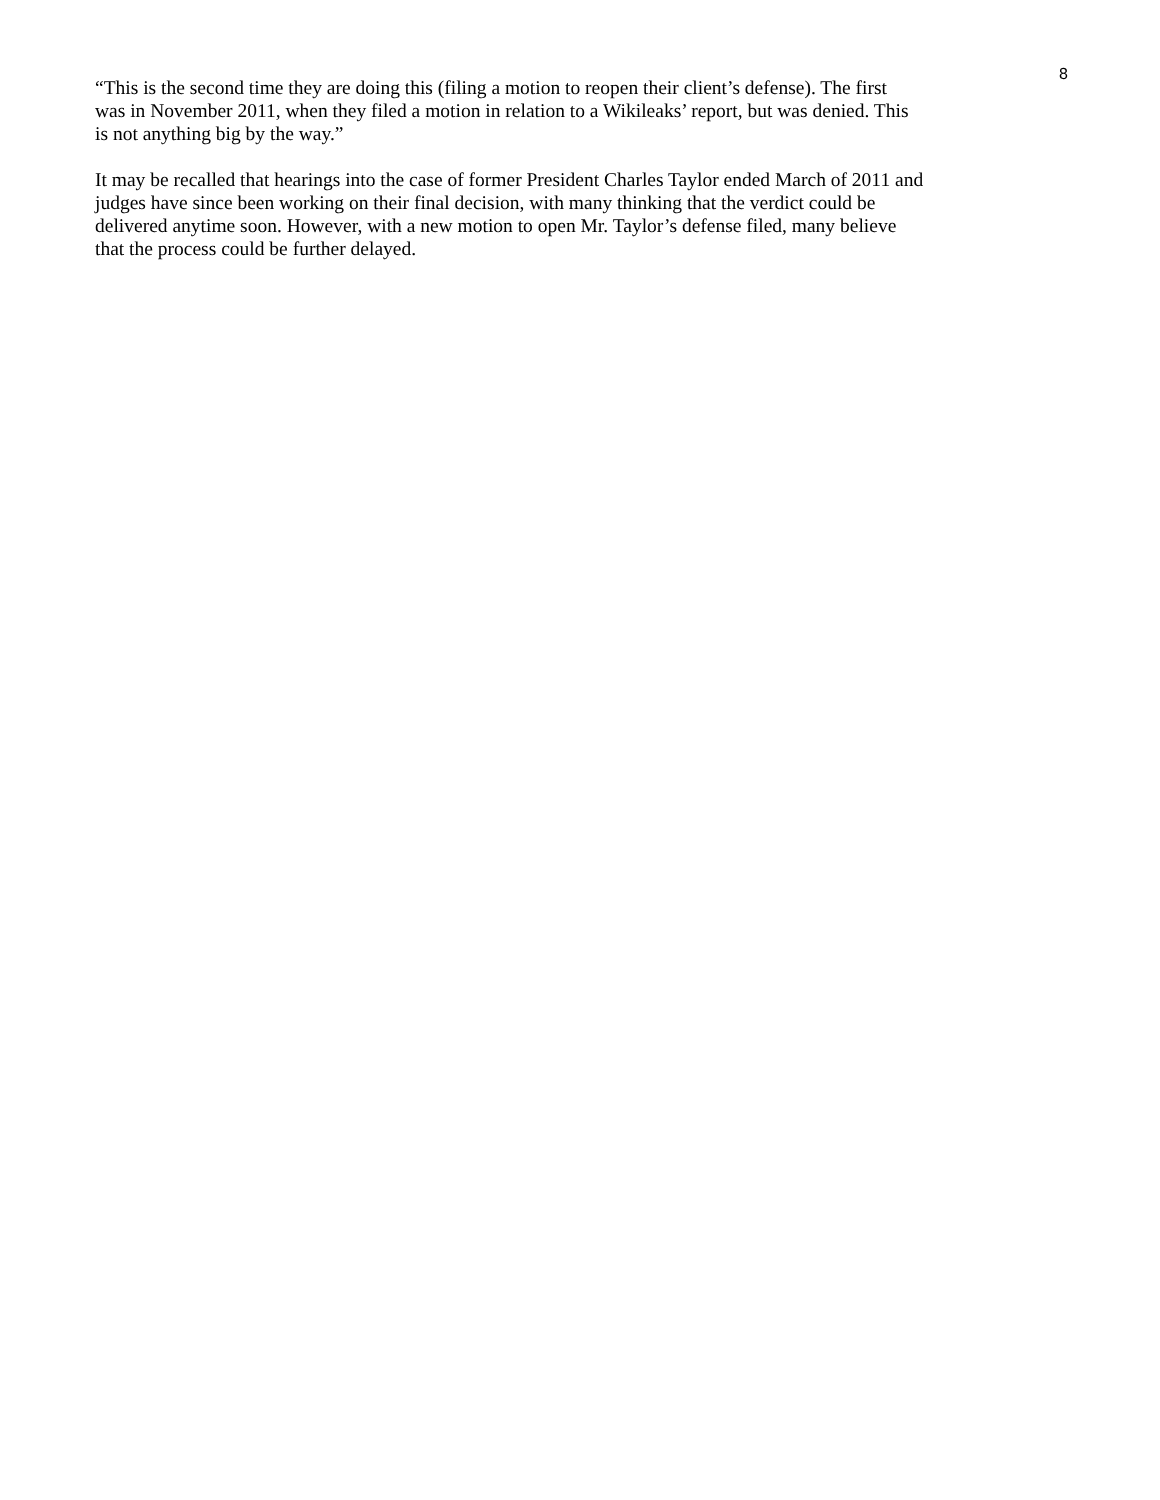8
“This is the second time they are doing this (filing a motion to reopen their client’s defense). The first
was in November 2011, when they filed a motion in relation to a Wikileaks’ report, but was denied. This
is not anything big by the way.”
It may be recalled that hearings into the case of former President Charles Taylor ended March of 2011 and
judges have since been working on their final decision, with many thinking that the verdict could be
delivered anytime soon. However, with a new motion to open Mr. Taylor’s defense filed, many believe
that the process could be further delayed.